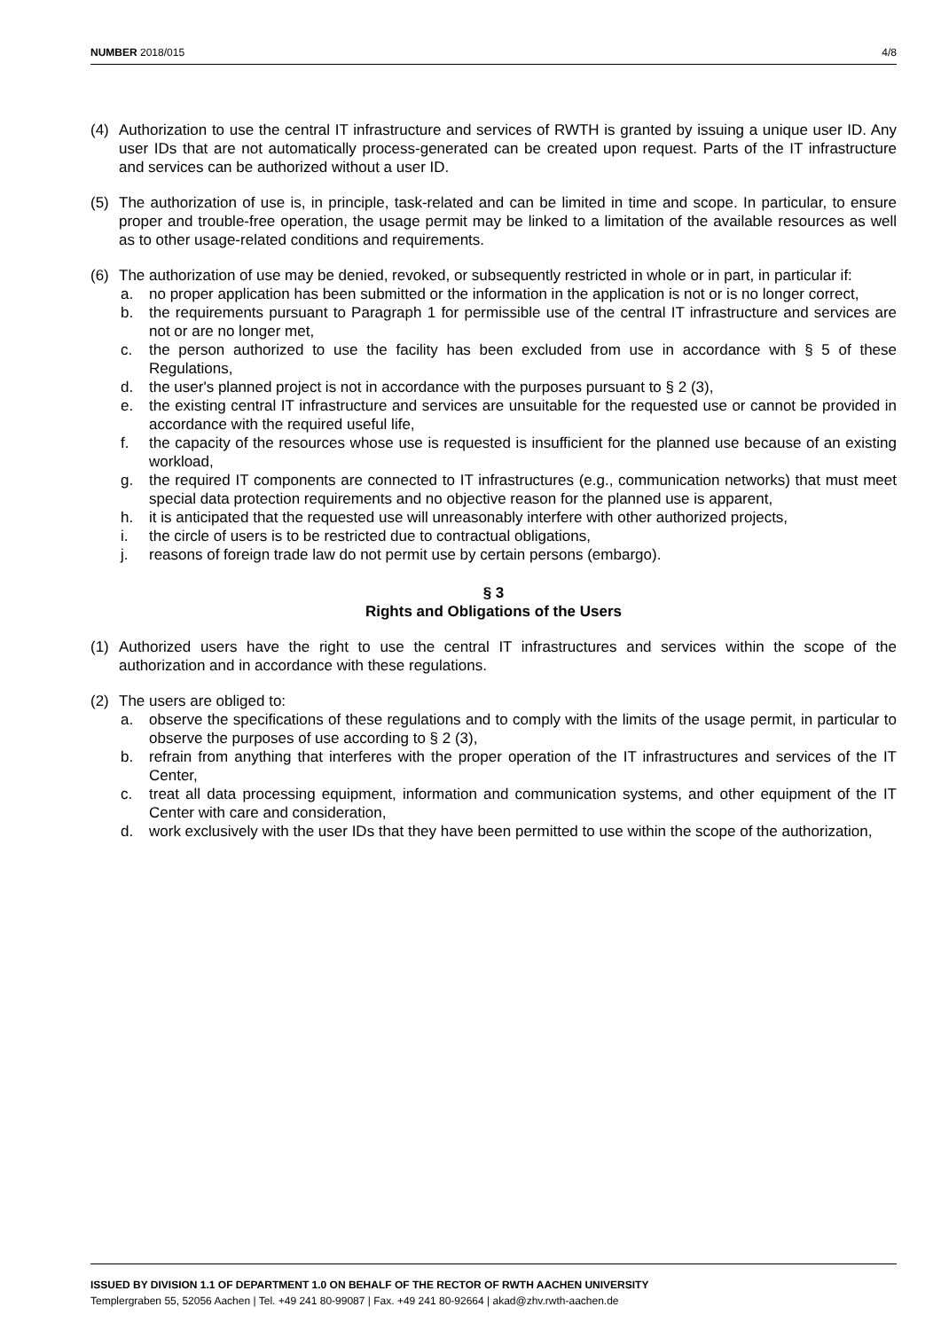NUMBER 2018/015 4/8
(4) Authorization to use the central IT infrastructure and services of RWTH is granted by issuing a unique user ID. Any user IDs that are not automatically process-generated can be created upon request. Parts of the IT infrastructure and services can be authorized without a user ID.
(5) The authorization of use is, in principle, task-related and can be limited in time and scope. In particular, to ensure proper and trouble-free operation, the usage permit may be linked to a limitation of the available resources as well as to other usage-related conditions and requirements.
(6) The authorization of use may be denied, revoked, or subsequently restricted in whole or in part, in particular if:
a. no proper application has been submitted or the information in the application is not or is no longer correct,
b. the requirements pursuant to Paragraph 1 for permissible use of the central IT infrastructure and services are not or are no longer met,
c. the person authorized to use the facility has been excluded from use in accordance with § 5 of these Regulations,
d. the user's planned project is not in accordance with the purposes pursuant to § 2 (3),
e. the existing central IT infrastructure and services are unsuitable for the requested use or cannot be provided in accordance with the required useful life,
f. the capacity of the resources whose use is requested is insufficient for the planned use because of an existing workload,
g. the required IT components are connected to IT infrastructures (e.g., communication networks) that must meet special data protection requirements and no objective reason for the planned use is apparent,
h. it is anticipated that the requested use will unreasonably interfere with other authorized projects,
i. the circle of users is to be restricted due to contractual obligations,
j. reasons of foreign trade law do not permit use by certain persons (embargo).
§ 3
Rights and Obligations of the Users
(1) Authorized users have the right to use the central IT infrastructures and services within the scope of the authorization and in accordance with these regulations.
(2) The users are obliged to:
a. observe the specifications of these regulations and to comply with the limits of the usage permit, in particular to observe the purposes of use according to § 2 (3),
b. refrain from anything that interferes with the proper operation of the IT infrastructures and services of the IT Center,
c. treat all data processing equipment, information and communication systems, and other equipment of the IT Center with care and consideration,
d. work exclusively with the user IDs that they have been permitted to use within the scope of the authorization,
ISSUED BY DIVISION 1.1 OF DEPARTMENT 1.0 ON BEHALF OF THE RECTOR OF RWTH AACHEN UNIVERSITY
Templergraben 55, 52056 Aachen | Tel. +49 241 80-99087 | Fax. +49 241 80-92664 | akad@zhv.rwth-aachen.de